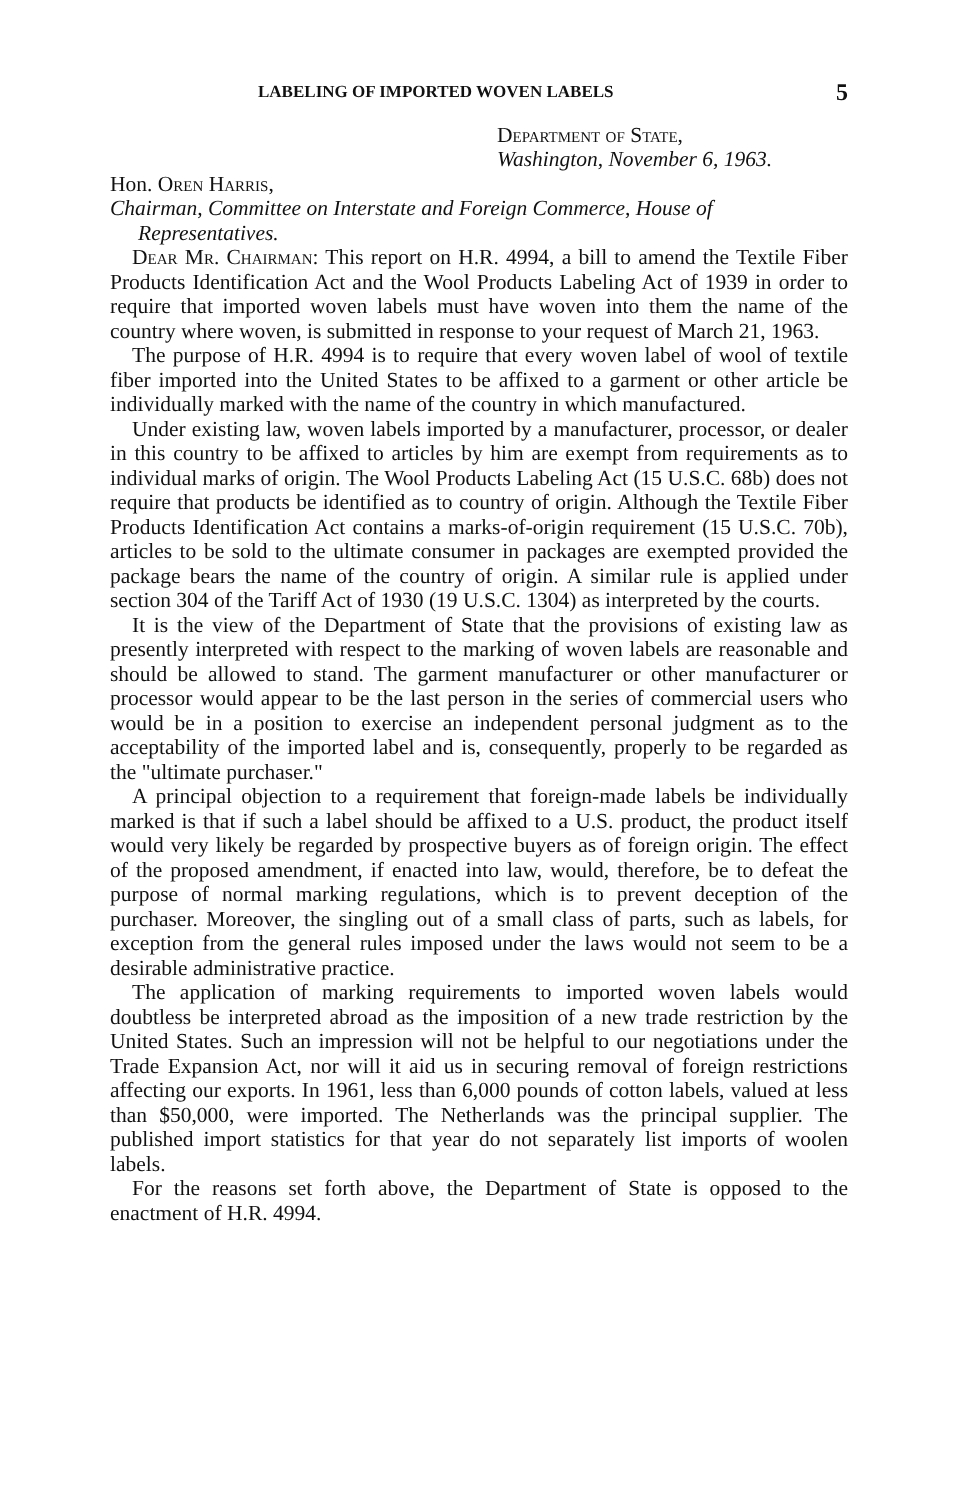LABELING OF IMPORTED WOVEN LABELS 5
Department of State,
Washington, November 6, 1963.
Hon. Oren Harris,
Chairman, Committee on Interstate and Foreign Commerce, House of
Representatives.
Dear Mr. Chairman: This report on H.R. 4994, a bill to amend the Textile Fiber Products Identification Act and the Wool Products Labeling Act of 1939 in order to require that imported woven labels must have woven into them the name of the country where woven, is submitted in response to your request of March 21, 1963.
The purpose of H.R. 4994 is to require that every woven label of wool of textile fiber imported into the United States to be affixed to a garment or other article be individually marked with the name of the country in which manufactured.
Under existing law, woven labels imported by a manufacturer, processor, or dealer in this country to be affixed to articles by him are exempt from requirements as to individual marks of origin. The Wool Products Labeling Act (15 U.S.C. 68b) does not require that products be identified as to country of origin. Although the Textile Fiber Products Identification Act contains a marks-of-origin requirement (15 U.S.C. 70b), articles to be sold to the ultimate consumer in packages are exempted provided the package bears the name of the country of origin. A similar rule is applied under section 304 of the Tariff Act of 1930 (19 U.S.C. 1304) as interpreted by the courts.
It is the view of the Department of State that the provisions of existing law as presently interpreted with respect to the marking of woven labels are reasonable and should be allowed to stand. The garment manufacturer or other manufacturer or processor would appear to be the last person in the series of commercial users who would be in a position to exercise an independent personal judgment as to the acceptability of the imported label and is, consequently, properly to be regarded as the "ultimate purchaser."
A principal objection to a requirement that foreign-made labels be individually marked is that if such a label should be affixed to a U.S. product, the product itself would very likely be regarded by prospective buyers as of foreign origin. The effect of the proposed amendment, if enacted into law, would, therefore, be to defeat the purpose of normal marking regulations, which is to prevent deception of the purchaser. Moreover, the singling out of a small class of parts, such as labels, for exception from the general rules imposed under the laws would not seem to be a desirable administrative practice.
The application of marking requirements to imported woven labels would doubtless be interpreted abroad as the imposition of a new trade restriction by the United States. Such an impression will not be helpful to our negotiations under the Trade Expansion Act, nor will it aid us in securing removal of foreign restrictions affecting our exports. In 1961, less than 6,000 pounds of cotton labels, valued at less than $50,000, were imported. The Netherlands was the principal supplier. The published import statistics for that year do not separately list imports of woolen labels.
For the reasons set forth above, the Department of State is opposed to the enactment of H.R. 4994.